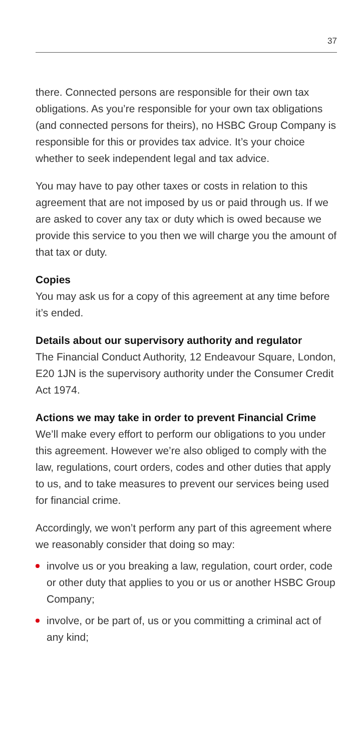37
there. Connected persons are responsible for their own tax obligations. As you’re responsible for your own tax obligations (and connected persons for theirs), no HSBC Group Company is responsible for this or provides tax advice. It’s your choice whether to seek independent legal and tax advice.
You may have to pay other taxes or costs in relation to this agreement that are not imposed by us or paid through us. If we are asked to cover any tax or duty which is owed because we provide this service to you then we will charge you the amount of that tax or duty.
Copies
You may ask us for a copy of this agreement at any time before it’s ended.
Details about our supervisory authority and regulator
The Financial Conduct Authority, 12 Endeavour Square, London, E20 1JN is the supervisory authority under the Consumer Credit Act 1974.
Actions we may take in order to prevent Financial Crime
We’ll make every effort to perform our obligations to you under this agreement. However we’re also obliged to comply with the law, regulations, court orders, codes and other duties that apply to us, and to take measures to prevent our services being used for financial crime.
Accordingly, we won’t perform any part of this agreement where we reasonably consider that doing so may:
involve us or you breaking a law, regulation, court order, code or other duty that applies to you or us or another HSBC Group Company;
involve, or be part of, us or you committing a criminal act of any kind;